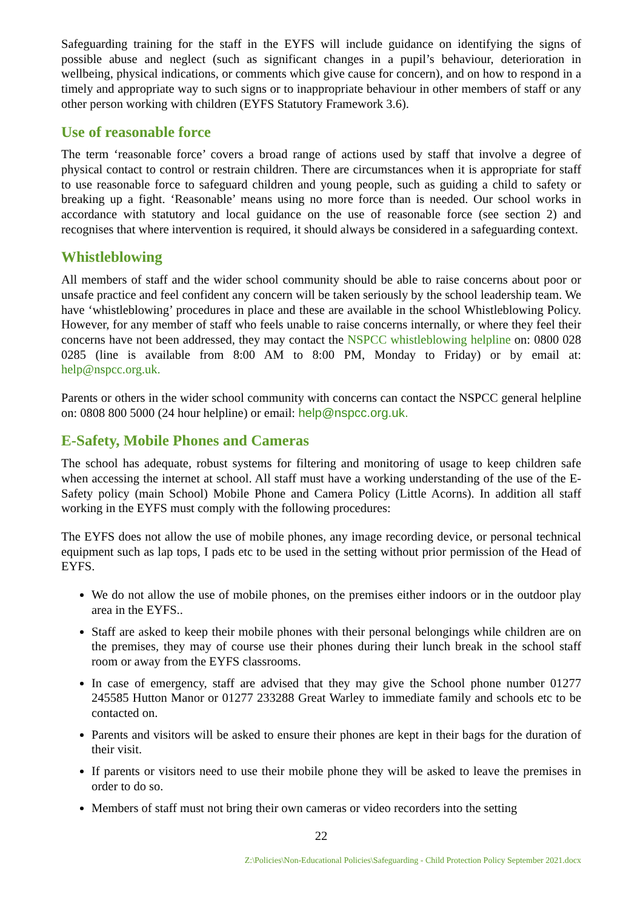Safeguarding training for the staff in the EYFS will include guidance on identifying the signs of possible abuse and neglect (such as significant changes in a pupil’s behaviour, deterioration in wellbeing, physical indications, or comments which give cause for concern), and on how to respond in a timely and appropriate way to such signs or to inappropriate behaviour in other members of staff or any other person working with children (EYFS Statutory Framework 3.6).
Use of reasonable force
The term ‘reasonable force’ covers a broad range of actions used by staff that involve a degree of physical contact to control or restrain children. There are circumstances when it is appropriate for staff to use reasonable force to safeguard children and young people, such as guiding a child to safety or breaking up a fight. ‘Reasonable’ means using no more force than is needed. Our school works in accordance with statutory and local guidance on the use of reasonable force (see section 2) and recognises that where intervention is required, it should always be considered in a safeguarding context.
Whistleblowing
All members of staff and the wider school community should be able to raise concerns about poor or unsafe practice and feel confident any concern will be taken seriously by the school leadership team. We have ‘whistleblowing’ procedures in place and these are available in the school Whistleblowing Policy. However, for any member of staff who feels unable to raise concerns internally, or where they feel their concerns have not been addressed, they may contact the NSPCC whistleblowing helpline on: 0800 028 0285 (line is available from 8:00 AM to 8:00 PM, Monday to Friday) or by email at: help@nspcc.org.uk.
Parents or others in the wider school community with concerns can contact the NSPCC general helpline on: 0808 800 5000 (24 hour helpline) or email: help@nspcc.org.uk.
E-Safety, Mobile Phones and Cameras
The school has adequate, robust systems for filtering and monitoring of usage to keep children safe when accessing the internet at school. All staff must have a working understanding of the use of the E-Safety policy (main School) Mobile Phone and Camera Policy (Little Acorns). In addition all staff working in the EYFS must comply with the following procedures:
The EYFS does not allow the use of mobile phones, any image recording device, or personal technical equipment such as lap tops, I pads etc to be used in the setting without prior permission of the Head of EYFS.
We do not allow the use of mobile phones, on the premises either indoors or in the outdoor play area in the EYFS..
Staff are asked to keep their mobile phones with their personal belongings while children are on the premises, they may of course use their phones during their lunch break in the school staff room or away from the EYFS classrooms.
In case of emergency, staff are advised that they may give the School phone number 01277 245585 Hutton Manor or 01277 233288 Great Warley to immediate family and schools etc to be contacted on.
Parents and visitors will be asked to ensure their phones are kept in their bags for the duration of their visit.
If parents or visitors need to use their mobile phone they will be asked to leave the premises in order to do so.
Members of staff must not bring their own cameras or video recorders into the setting
22
Z:\Policies\Non-Educational Policies\Safeguarding - Child Protection Policy September 2021.docx